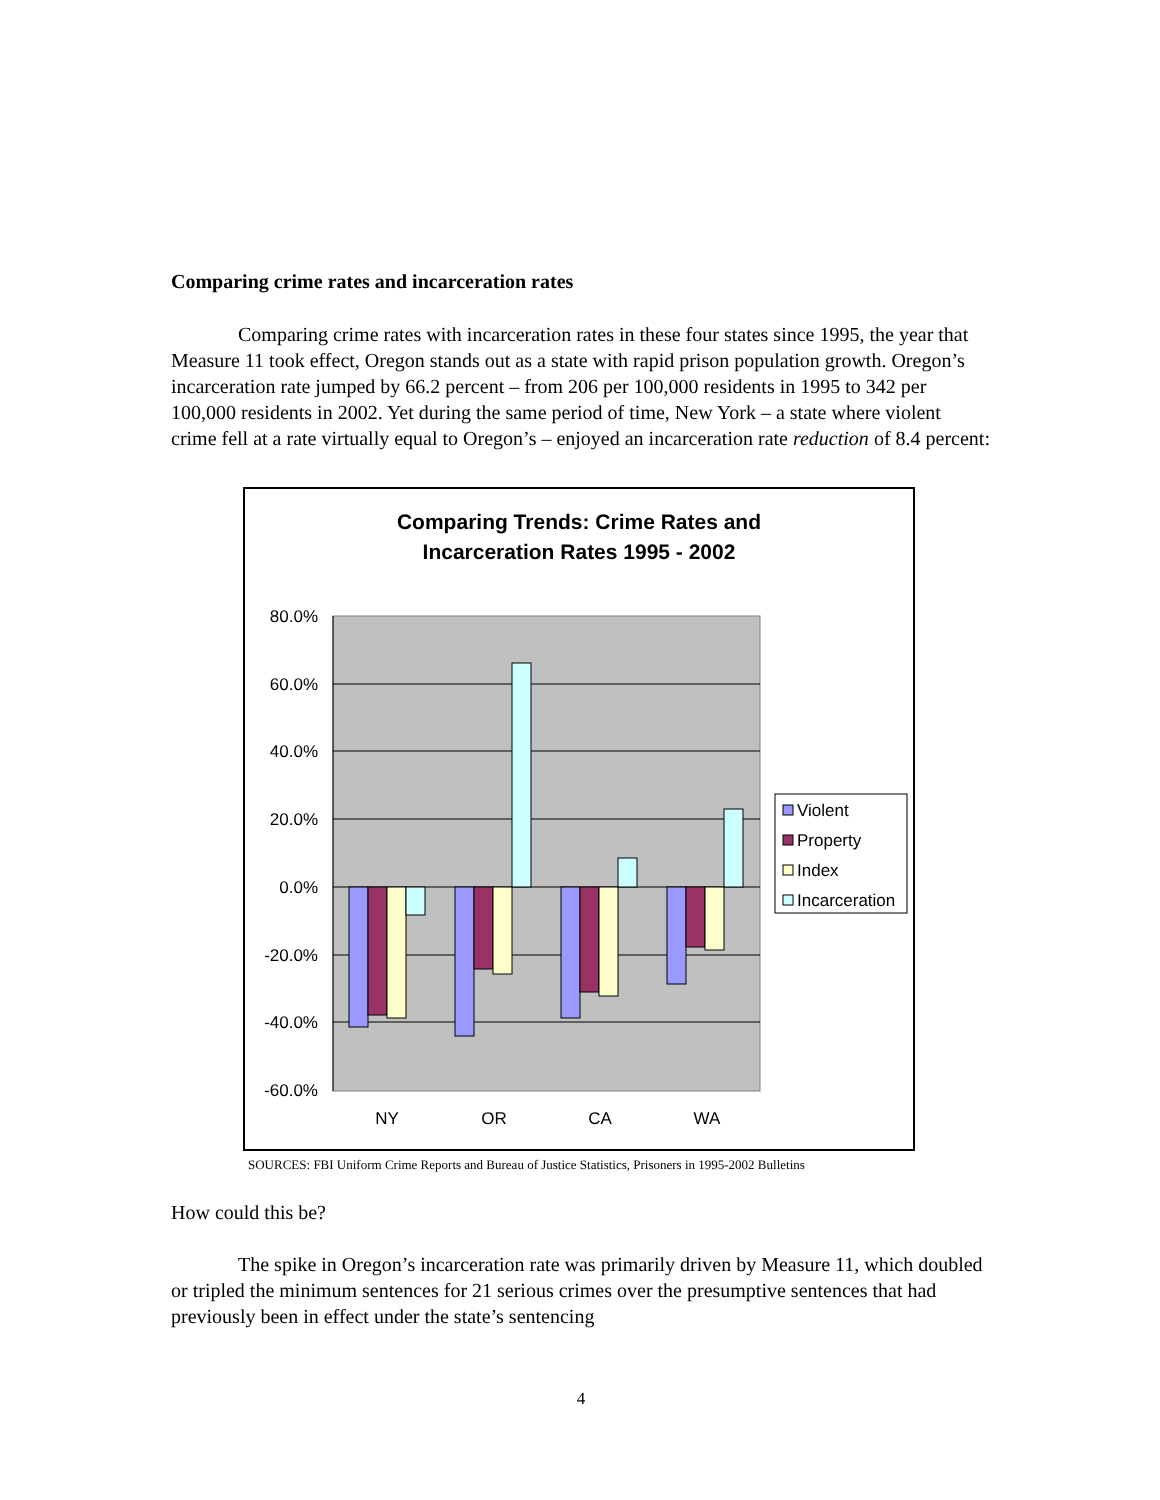Comparing crime rates and incarceration rates
Comparing crime rates with incarceration rates in these four states since 1995, the year that Measure 11 took effect, Oregon stands out as a state with rapid prison population growth. Oregon’s incarceration rate jumped by 66.2 percent – from 206 per 100,000 residents in 1995 to 342 per 100,000 residents in 2002. Yet during the same period of time, New York – a state where violent crime fell at a rate virtually equal to Oregon’s – enjoyed an incarceration rate reduction of 8.4 percent:
Comparing Trends: Crime Rates and
Incarceration Rates 1995 - 2002
80.0%
60.0%
40.0%
20.0%
0.0%
-20.0%
-40.0%
-60.0%
Violent
Property
Index
Incarceration
NY
OR
CA
WA
SOURCES: FBI Uniform Crime Reports and Bureau of Justice Statistics, Prisoners in 1995-2002 Bulletins
How could this be?
The spike in Oregon’s incarceration rate was primarily driven by Measure 11, which doubled or tripled the minimum sentences for 21 serious crimes over the presumptive sentences that had previously been in effect under the state’s sentencing
4